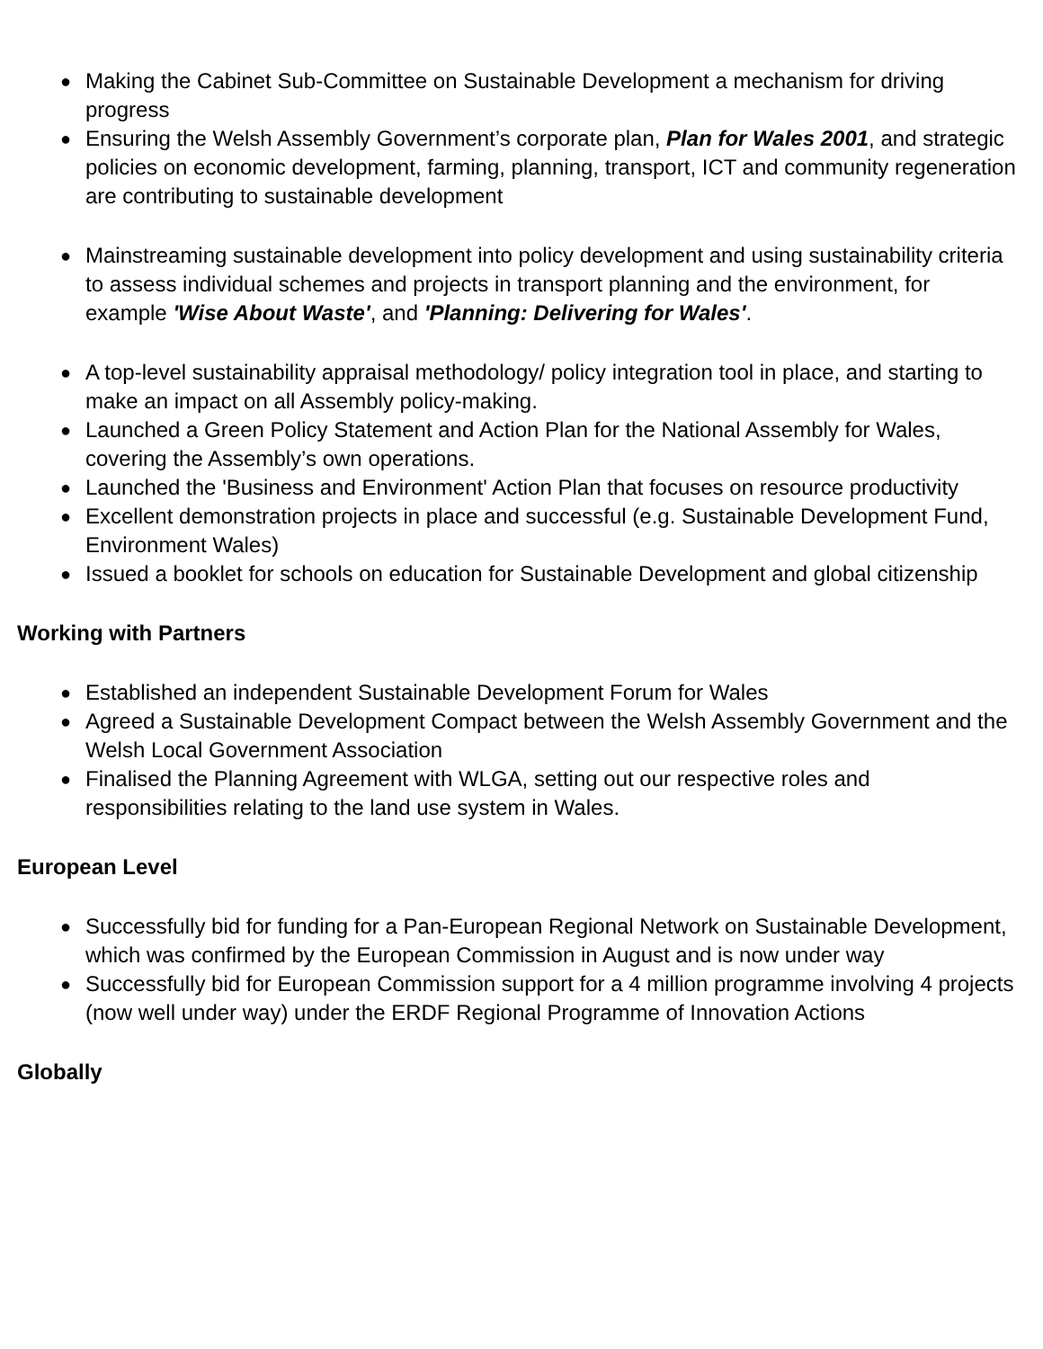● Making the Cabinet Sub-Committee on Sustainable Development a mechanism for driving progress
● Ensuring the Welsh Assembly Government’s corporate plan, Plan for Wales 2001, and strategic policies on economic development, farming, planning, transport, ICT and community regeneration are contributing to sustainable development
● Mainstreaming sustainable development into policy development and using sustainability criteria to assess individual schemes and projects in transport planning and the environment, for example 'Wise About Waste', and 'Planning: Delivering for Wales'.
● A top-level sustainability appraisal methodology/ policy integration tool in place, and starting to make an impact on all Assembly policy-making.
● Launched a Green Policy Statement and Action Plan for the National Assembly for Wales, covering the Assembly’s own operations.
● Launched the 'Business and Environment' Action Plan that focuses on resource productivity
● Excellent demonstration projects in place and successful (e.g. Sustainable Development Fund, Environment Wales)
● Issued a booklet for schools on education for Sustainable Development and global citizenship
Working with Partners
● Established an independent Sustainable Development Forum for Wales
● Agreed a Sustainable Development Compact between the Welsh Assembly Government and the Welsh Local Government Association
● Finalised the Planning Agreement with WLGA, setting out our respective roles and responsibilities relating to the land use system in Wales.
European Level
● Successfully bid for funding for a Pan-European Regional Network on Sustainable Development, which was confirmed by the European Commission in August and is now under way
● Successfully bid for European Commission support for a 4 million programme involving 4 projects (now well under way) under the ERDF Regional Programme of Innovation Actions
Globally